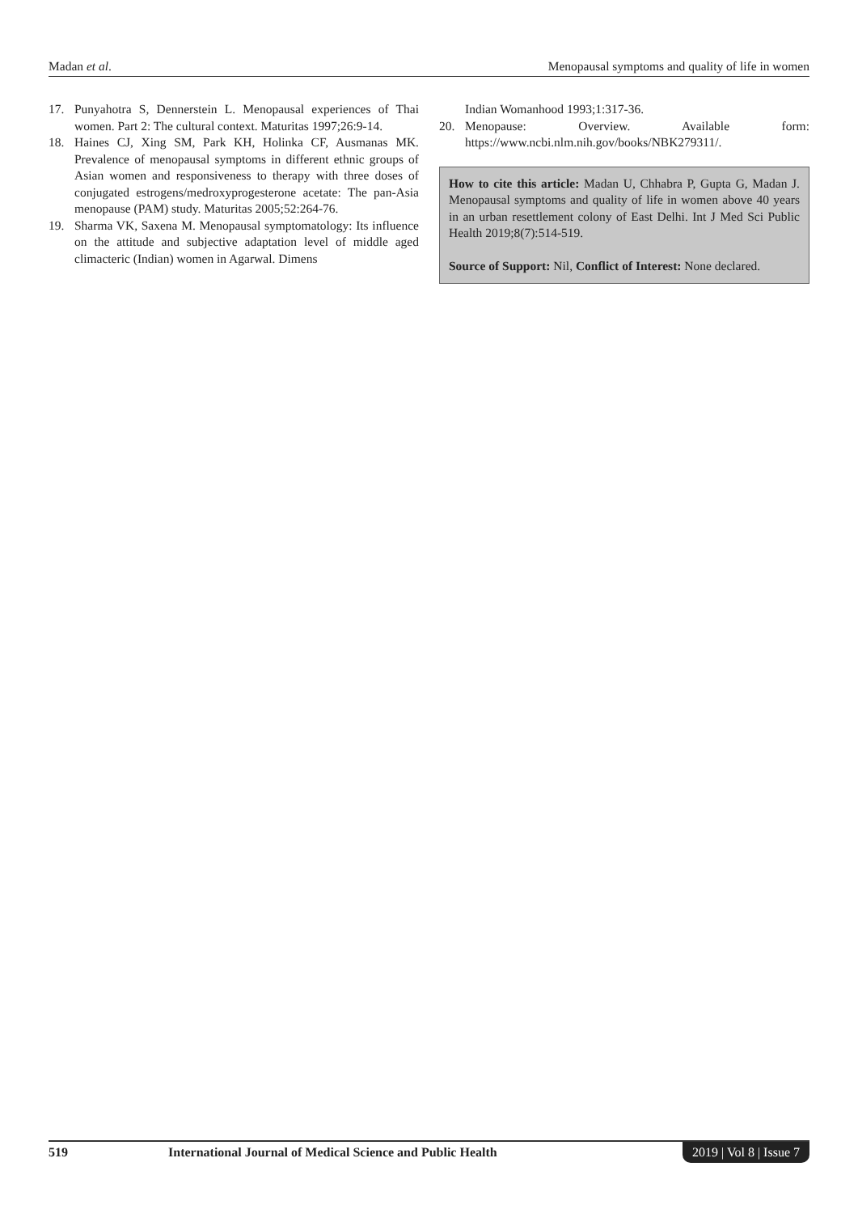Madan et al. Menopausal symptoms and quality of life in women
17. Punyahotra S, Dennerstein L. Menopausal experiences of Thai women. Part 2: The cultural context. Maturitas 1997;26:9-14.
18. Haines CJ, Xing SM, Park KH, Holinka CF, Ausmanas MK. Prevalence of menopausal symptoms in different ethnic groups of Asian women and responsiveness to therapy with three doses of conjugated estrogens/medroxyprogesterone acetate: The pan-Asia menopause (PAM) study. Maturitas 2005;52:264-76.
19. Sharma VK, Saxena M. Menopausal symptomatology: Its influence on the attitude and subjective adaptation level of middle aged climacteric (Indian) women in Agarwal. Dimens
Indian Womanhood 1993;1:317-36.
20. Menopause: Overview. Available form: https://www.ncbi.nlm.nih.gov/books/NBK279311/.
How to cite this article: Madan U, Chhabra P, Gupta G, Madan J. Menopausal symptoms and quality of life in women above 40 years in an urban resettlement colony of East Delhi. Int J Med Sci Public Health 2019;8(7):514-519.
Source of Support: Nil, Conflict of Interest: None declared.
519 International Journal of Medical Science and Public Health 2019 | Vol 8 | Issue 7